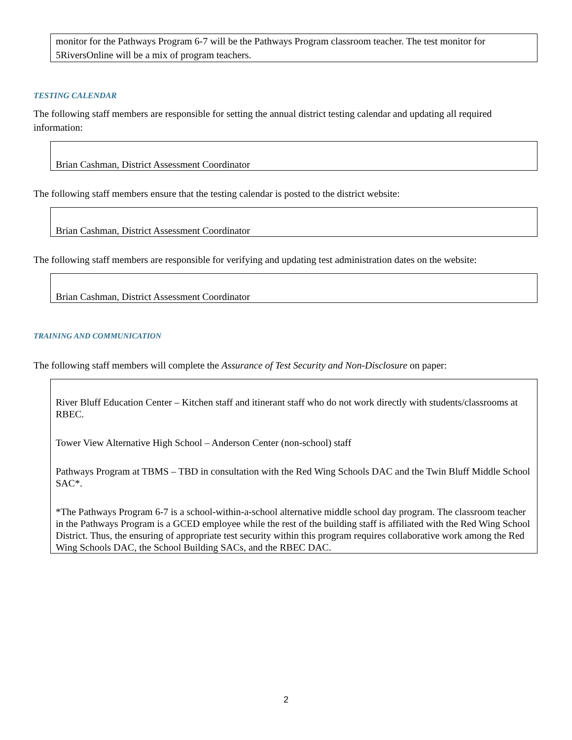monitor for the Pathways Program 6-7 will be the Pathways Program classroom teacher. The test monitor for 5RiversOnline will be a mix of program teachers.
TESTING CALENDAR
The following staff members are responsible for setting the annual district testing calendar and updating all required information:
Brian Cashman, District Assessment Coordinator
The following staff members ensure that the testing calendar is posted to the district website:
Brian Cashman, District Assessment Coordinator
The following staff members are responsible for verifying and updating test administration dates on the website:
Brian Cashman, District Assessment Coordinator
TRAINING AND COMMUNICATION
The following staff members will complete the Assurance of Test Security and Non-Disclosure on paper:
River Bluff Education Center – Kitchen staff and itinerant staff who do not work directly with students/classrooms at RBEC.
Tower View Alternative High School – Anderson Center (non-school) staff
Pathways Program at TBMS – TBD in consultation with the Red Wing Schools DAC and the Twin Bluff Middle School SAC*.
*The Pathways Program 6-7 is a school-within-a-school alternative middle school day program. The classroom teacher in the Pathways Program is a GCED employee while the rest of the building staff is affiliated with the Red Wing School District. Thus, the ensuring of appropriate test security within this program requires collaborative work among the Red Wing Schools DAC, the School Building SACs, and the RBEC DAC.
2